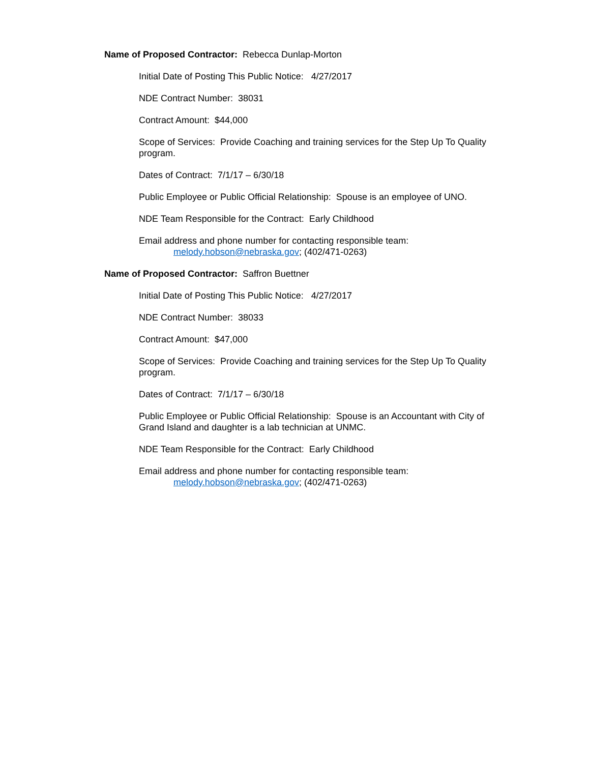Name of Proposed Contractor: Rebecca Dunlap-Morton
Initial Date of Posting This Public Notice: 4/27/2017
NDE Contract Number: 38031
Contract Amount: $44,000
Scope of Services: Provide Coaching and training services for the Step Up To Quality program.
Dates of Contract: 7/1/17 – 6/30/18
Public Employee or Public Official Relationship: Spouse is an employee of UNO.
NDE Team Responsible for the Contract: Early Childhood
Email address and phone number for contacting responsible team:
melody.hobson@nebraska.gov; (402/471-0263)
Name of Proposed Contractor: Saffron Buettner
Initial Date of Posting This Public Notice: 4/27/2017
NDE Contract Number: 38033
Contract Amount: $47,000
Scope of Services: Provide Coaching and training services for the Step Up To Quality program.
Dates of Contract: 7/1/17 – 6/30/18
Public Employee or Public Official Relationship: Spouse is an Accountant with City of Grand Island and daughter is a lab technician at UNMC.
NDE Team Responsible for the Contract: Early Childhood
Email address and phone number for contacting responsible team:
melody.hobson@nebraska.gov; (402/471-0263)